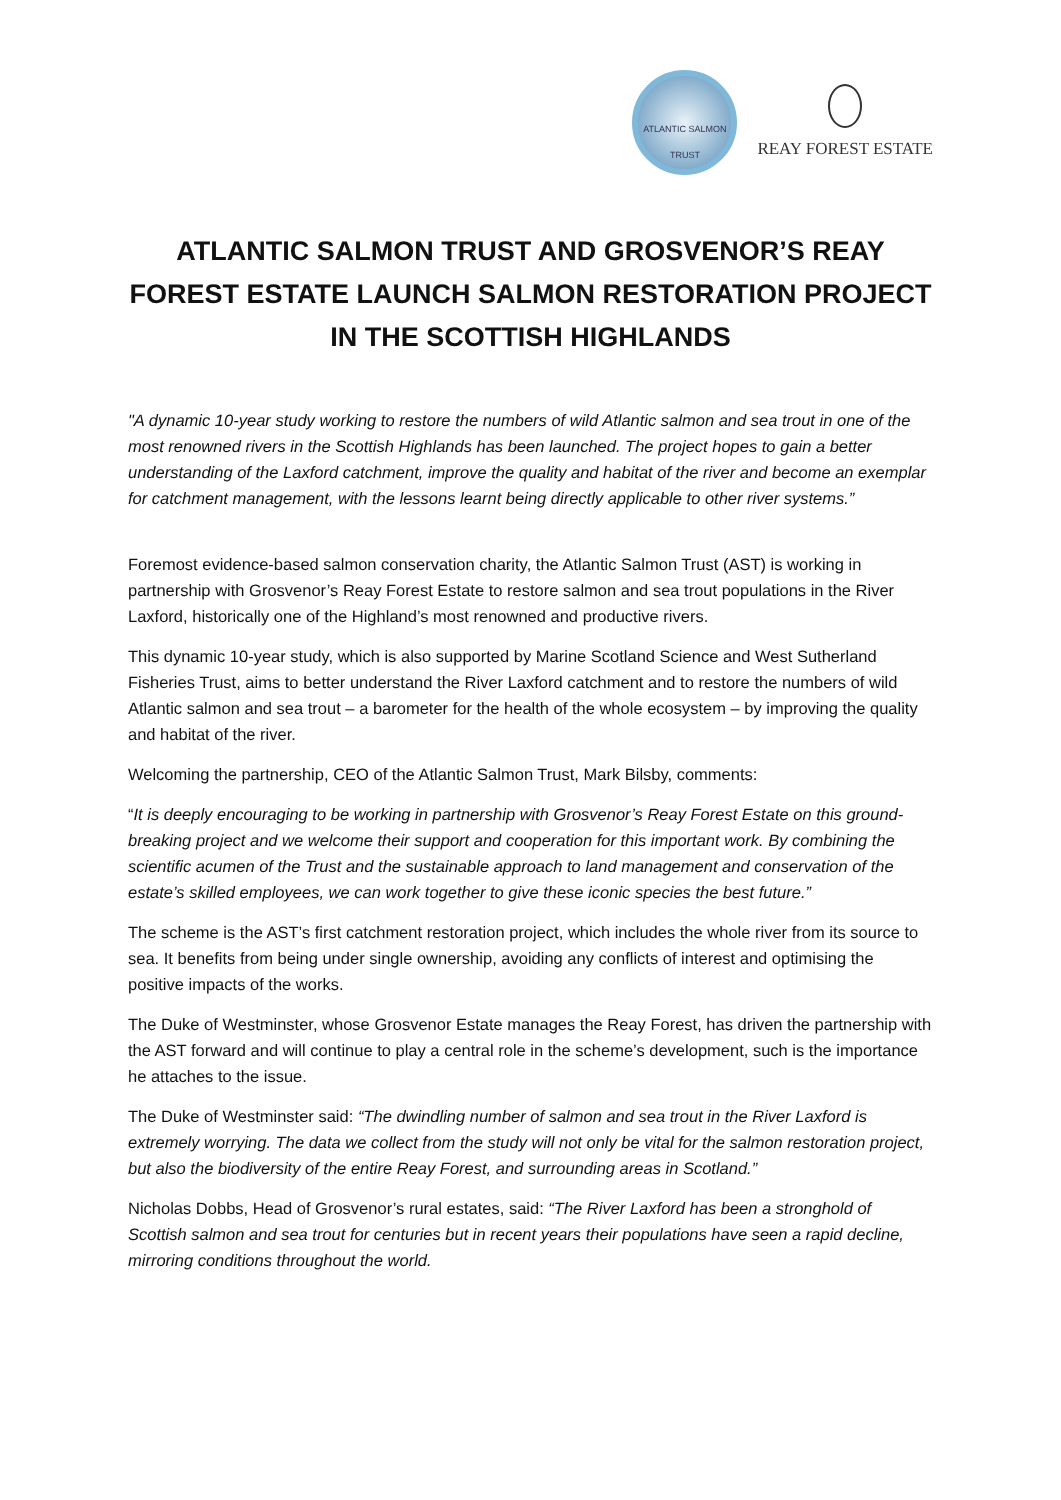ATLANTIC SALMON TRUST
REAY FOREST ESTATE
ATLANTIC SALMON TRUST AND GROSVENOR’S REAY FOREST ESTATE LAUNCH SALMON RESTORATION PROJECT IN THE SCOTTISH HIGHLANDS
"A dynamic 10-year study working to restore the numbers of wild Atlantic salmon and sea trout in one of the most renowned rivers in the Scottish Highlands has been launched. The project hopes to gain a better understanding of the Laxford catchment, improve the quality and habitat of the river and become an exemplar for catchment management, with the lessons learnt being directly applicable to other river systems.”
Foremost evidence-based salmon conservation charity, the Atlantic Salmon Trust (AST) is working in partnership with Grosvenor’s Reay Forest Estate to restore salmon and sea trout populations in the River Laxford, historically one of the Highland’s most renowned and productive rivers.
This dynamic 10-year study, which is also supported by Marine Scotland Science and West Sutherland Fisheries Trust, aims to better understand the River Laxford catchment and to restore the numbers of wild Atlantic salmon and sea trout – a barometer for the health of the whole ecosystem – by improving the quality and habitat of the river.
Welcoming the partnership, CEO of the Atlantic Salmon Trust, Mark Bilsby, comments:
“It is deeply encouraging to be working in partnership with Grosvenor’s Reay Forest Estate on this ground-breaking project and we welcome their support and cooperation for this important work. By combining the scientific acumen of the Trust and the sustainable approach to land management and conservation of the estate’s skilled employees, we can work together to give these iconic species the best future.”
The scheme is the AST’s first catchment restoration project, which includes the whole river from its source to sea. It benefits from being under single ownership, avoiding any conflicts of interest and optimising the positive impacts of the works.
The Duke of Westminster, whose Grosvenor Estate manages the Reay Forest, has driven the partnership with the AST forward and will continue to play a central role in the scheme’s development, such is the importance he attaches to the issue.
The Duke of Westminster said: “The dwindling number of salmon and sea trout in the River Laxford is extremely worrying. The data we collect from the study will not only be vital for the salmon restoration project, but also the biodiversity of the entire Reay Forest, and surrounding areas in Scotland.”
Nicholas Dobbs, Head of Grosvenor’s rural estates, said: “The River Laxford has been a stronghold of Scottish salmon and sea trout for centuries but in recent years their populations have seen a rapid decline, mirroring conditions throughout the world.